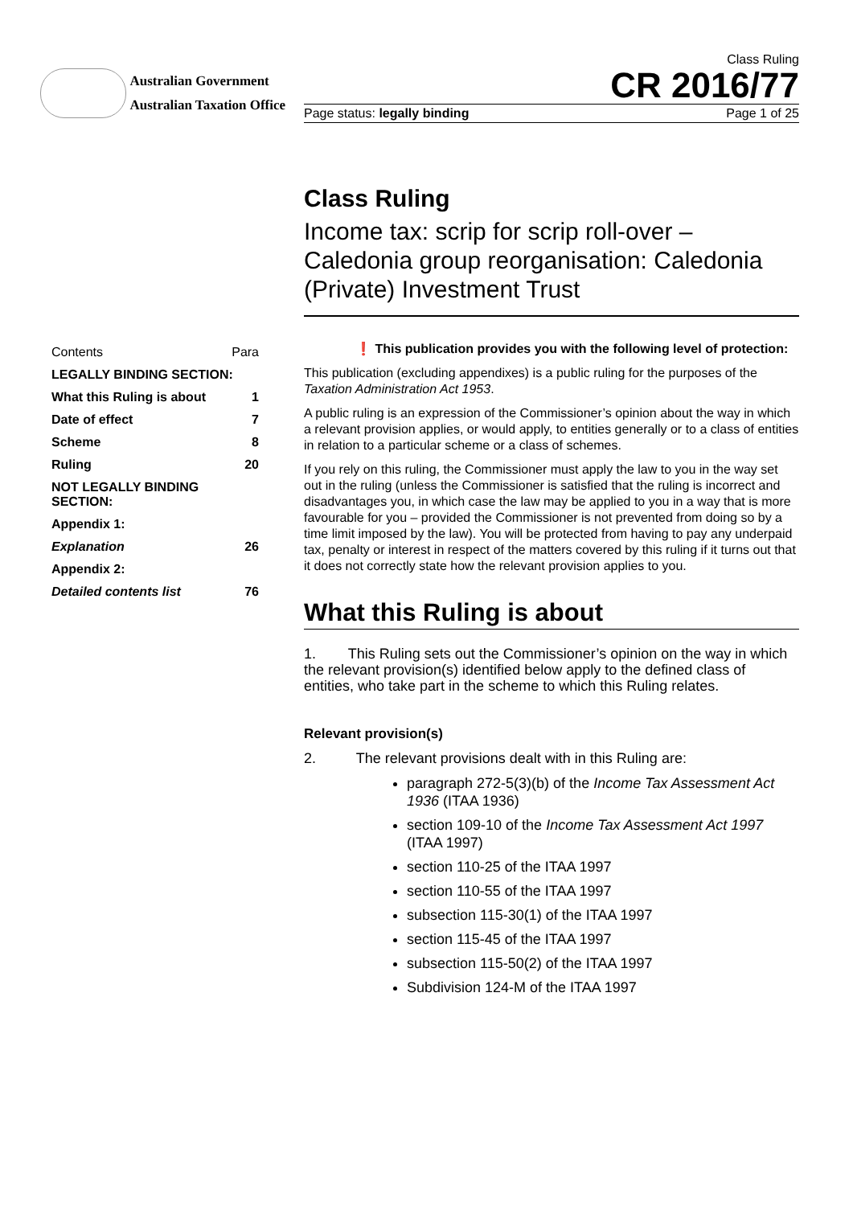Australian Government
Australian Taxation Office
Class Ruling
CR 2016/77
Page status: legally binding Page 1 of 25
Class Ruling
Income tax: scrip for scrip roll-over – Caledonia group reorganisation: Caledonia (Private) Investment Trust
| Contents | Para |
| LEGALLY BINDING SECTION: | |
| What this Ruling is about | 1 |
| Date of effect | 7 |
| Scheme | 8 |
| Ruling | 20 |
| NOT LEGALLY BINDING SECTION: | |
| Appendix 1: | |
| Explanation | 26 |
| Appendix 2: | |
| Detailed contents list | 76 |
❗ This publication provides you with the following level of protection:
This publication (excluding appendixes) is a public ruling for the purposes of the Taxation Administration Act 1953.
A public ruling is an expression of the Commissioner’s opinion about the way in which a relevant provision applies, or would apply, to entities generally or to a class of entities in relation to a particular scheme or a class of schemes.
If you rely on this ruling, the Commissioner must apply the law to you in the way set out in the ruling (unless the Commissioner is satisfied that the ruling is incorrect and disadvantages you, in which case the law may be applied to you in a way that is more favourable for you – provided the Commissioner is not prevented from doing so by a time limit imposed by the law). You will be protected from having to pay any underpaid tax, penalty or interest in respect of the matters covered by this ruling if it turns out that it does not correctly state how the relevant provision applies to you.
What this Ruling is about
1. This Ruling sets out the Commissioner’s opinion on the way in which the relevant provision(s) identified below apply to the defined class of entities, who take part in the scheme to which this Ruling relates.
Relevant provision(s)
2. The relevant provisions dealt with in this Ruling are:
paragraph 272-5(3)(b) of the Income Tax Assessment Act 1936 (ITAA 1936)
section 109-10 of the Income Tax Assessment Act 1997 (ITAA 1997)
section 110-25 of the ITAA 1997
section 110-55 of the ITAA 1997
subsection 115-30(1) of the ITAA 1997
section 115-45 of the ITAA 1997
subsection 115-50(2) of the ITAA 1997
Subdivision 124-M of the ITAA 1997